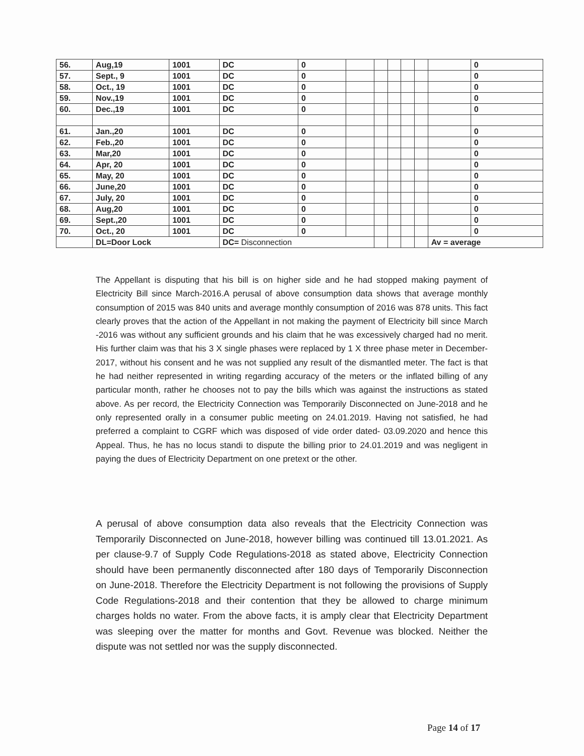| 56. | Aug,19 | 1001 | DC | 0 | | | | | | | 0 |
| 57. | Sept., 9 | 1001 | DC | 0 | | | | | | | 0 |
| 58. | Oct., 19 | 1001 | DC | 0 | | | | | | | 0 |
| 59. | Nov.,19 | 1001 | DC | 0 | | | | | | | 0 |
| 60. | Dec.,19 | 1001 | DC | 0 | | | | | | | 0 |
| 61. | Jan.,20 | 1001 | DC | 0 | | | | | | | 0 |
| 62. | Feb.,20 | 1001 | DC | 0 | | | | | | | 0 |
| 63. | Mar,20 | 1001 | DC | 0 | | | | | | | 0 |
| 64. | Apr, 20 | 1001 | DC | 0 | | | | | | | 0 |
| 65. | May, 20 | 1001 | DC | 0 | | | | | | | 0 |
| 66. | June,20 | 1001 | DC | 0 | | | | | | | 0 |
| 67. | July, 20 | 1001 | DC | 0 | | | | | | | 0 |
| 68. | Aug,20 | 1001 | DC | 0 | | | | | | | 0 |
| 69. | Sept.,20 | 1001 | DC | 0 | | | | | | | 0 |
| 70. | Oct., 20 | 1001 | DC | 0 | | | | | | | 0 |
| | DL=Door Lock | | DC= Disconnection | | | | | | | Av = average | |
The Appellant is disputing that his bill is on higher side and he had stopped making payment of Electricity Bill since March-2016.A perusal of above consumption data shows that average monthly consumption of 2015 was 840 units and average monthly consumption of 2016 was 878 units. This fact clearly proves that the action of the Appellant in not making the payment of Electricity bill since March -2016 was without any sufficient grounds and his claim that he was excessively charged had no merit. His further claim was that his 3 X single phases were replaced by 1 X three phase meter in December-2017, without his consent and he was not supplied any result of the dismantled meter. The fact is that he had neither represented in writing regarding accuracy of the meters or the inflated billing of any particular month, rather he chooses not to pay the bills which was against the instructions as stated above. As per record, the Electricity Connection was Temporarily Disconnected on June-2018 and he only represented orally in a consumer public meeting on 24.01.2019. Having not satisfied, he had preferred a complaint to CGRF which was disposed of vide order dated- 03.09.2020 and hence this Appeal. Thus, he has no locus standi to dispute the billing prior to 24.01.2019 and was negligent in paying the dues of Electricity Department on one pretext or the other.
A perusal of above consumption data also reveals that the Electricity Connection was Temporarily Disconnected on June-2018, however billing was continued till 13.01.2021. As per clause-9.7 of Supply Code Regulations-2018 as stated above, Electricity Connection should have been permanently disconnected after 180 days of Temporarily Disconnection on June-2018. Therefore the Electricity Department is not following the provisions of Supply Code Regulations-2018 and their contention that they be allowed to charge minimum charges holds no water. From the above facts, it is amply clear that Electricity Department was sleeping over the matter for months and Govt. Revenue was blocked. Neither the dispute was not settled nor was the supply disconnected.
Page 14 of 17